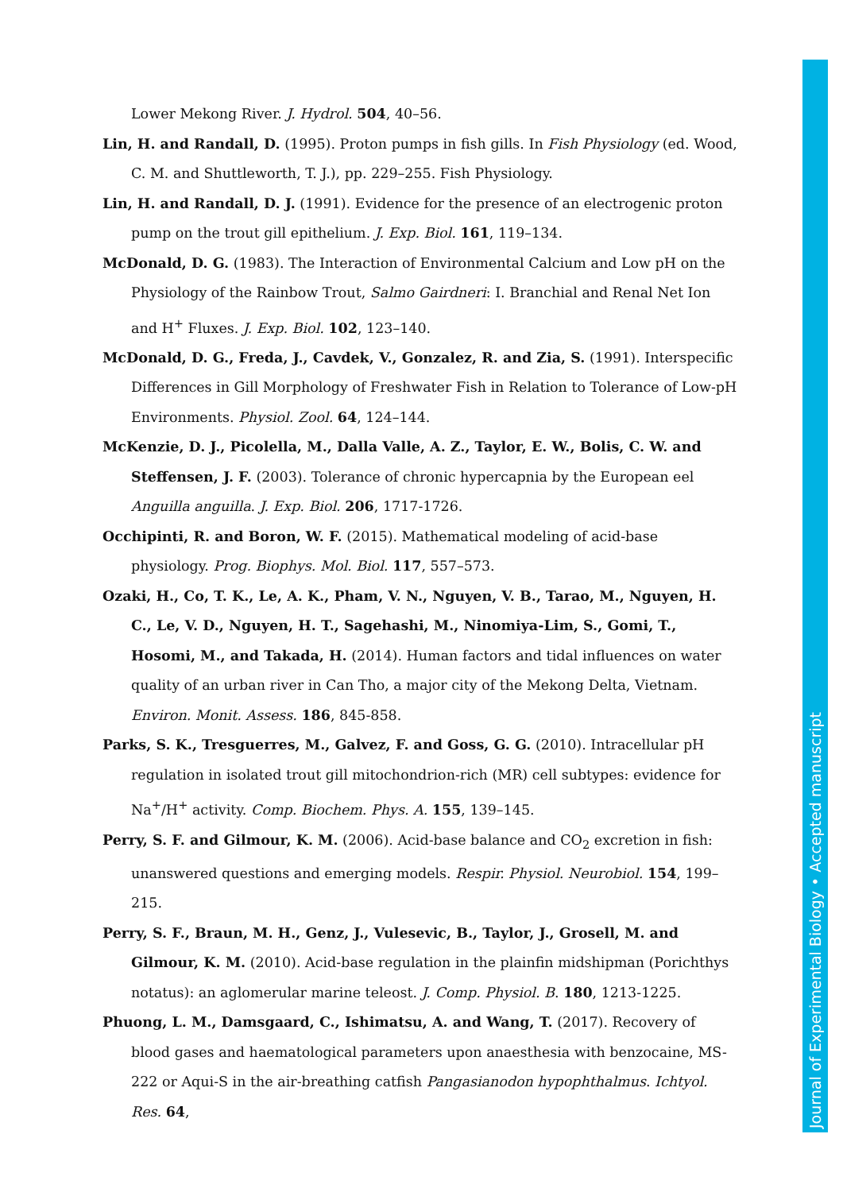Lower Mekong River. J. Hydrol. 504, 40–56.
Lin, H. and Randall, D. (1995). Proton pumps in fish gills. In Fish Physiology (ed. Wood, C. M. and Shuttleworth, T. J.), pp. 229–255. Fish Physiology.
Lin, H. and Randall, D. J. (1991). Evidence for the presence of an electrogenic proton pump on the trout gill epithelium. J. Exp. Biol. 161, 119–134.
McDonald, D. G. (1983). The Interaction of Environmental Calcium and Low pH on the Physiology of the Rainbow Trout, Salmo Gairdneri: I. Branchial and Renal Net Ion and H<sup>+</sup> Fluxes. J. Exp. Biol. 102, 123–140.
McDonald, D. G., Freda, J., Cavdek, V., Gonzalez, R. and Zia, S. (1991). Interspecific Differences in Gill Morphology of Freshwater Fish in Relation to Tolerance of Low-pH Environments. Physiol. Zool. 64, 124–144.
McKenzie, D. J., Picolella, M., Dalla Valle, A. Z., Taylor, E. W., Bolis, C. W. and Steffensen, J. F. (2003). Tolerance of chronic hypercapnia by the European eel Anguilla anguilla. J. Exp. Biol. 206, 1717-1726.
Occhipinti, R. and Boron, W. F. (2015). Mathematical modeling of acid-base physiology. Prog. Biophys. Mol. Biol. 117, 557–573.
Ozaki, H., Co, T. K., Le, A. K., Pham, V. N., Nguyen, V. B., Tarao, M., Nguyen, H. C., Le, V. D., Nguyen, H. T., Sagehashi, M., Ninomiya-Lim, S., Gomi, T., Hosomi, M., and Takada, H. (2014). Human factors and tidal influences on water quality of an urban river in Can Tho, a major city of the Mekong Delta, Vietnam. Environ. Monit. Assess. 186, 845-858.
Parks, S. K., Tresguerres, M., Galvez, F. and Goss, G. G. (2010). Intracellular pH regulation in isolated trout gill mitochondrion-rich (MR) cell subtypes: evidence for Na<sup>+</sup>/H<sup>+</sup> activity. Comp. Biochem. Phys. A. 155, 139–145.
Perry, S. F. and Gilmour, K. M. (2006). Acid-base balance and CO<sub>2</sub> excretion in fish: unanswered questions and emerging models. Respir. Physiol. Neurobiol. 154, 199–215.
Perry, S. F., Braun, M. H., Genz, J., Vulesevic, B., Taylor, J., Grosell, M. and Gilmour, K. M. (2010). Acid-base regulation in the plainfin midshipman (Porichthys notatus): an aglomerular marine teleost. J. Comp. Physiol. B. 180, 1213-1225.
Phuong, L. M., Damsgaard, C., Ishimatsu, A. and Wang, T. (2017). Recovery of blood gases and haematological parameters upon anaesthesia with benzocaine, MS-222 or Aqui-S in the air-breathing catfish Pangasianodon hypophthalmus. Ichtyol. Res. 64,
Journal of Experimental Biology • Accepted manuscript